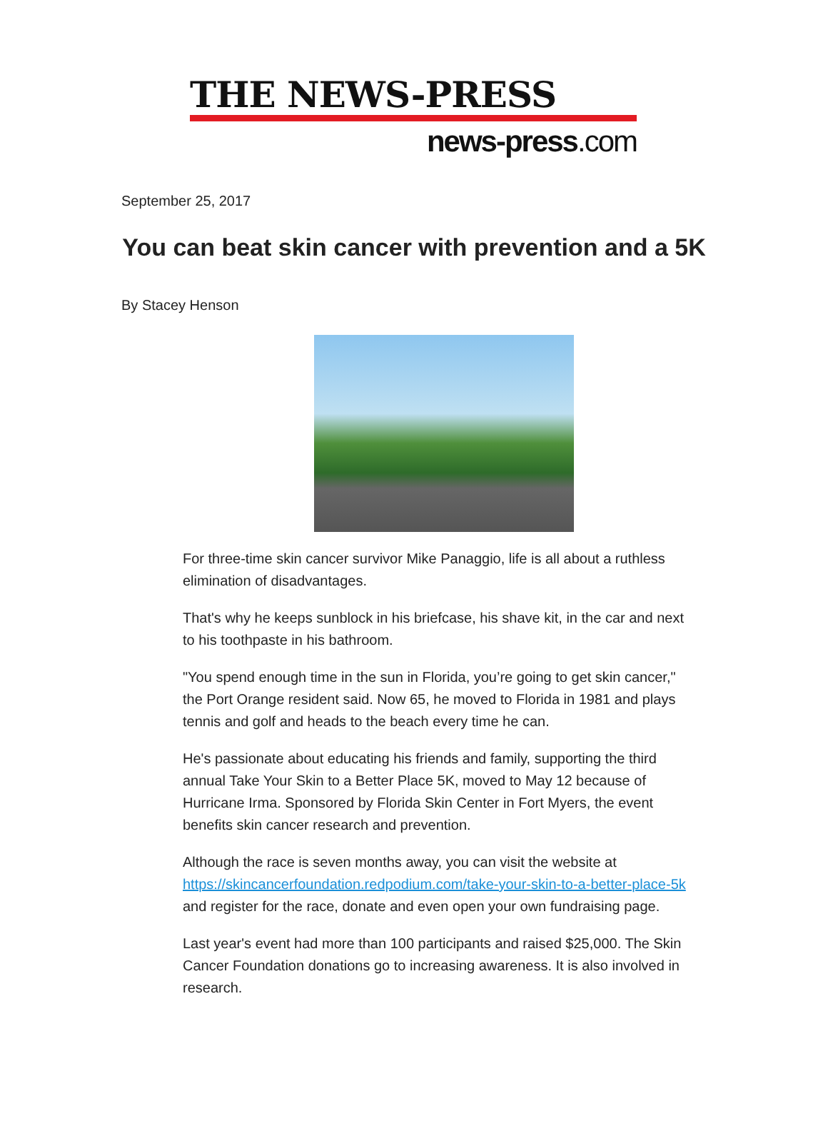THE NEWS-PRESS
news-press.com
September 25, 2017
You can beat skin cancer with prevention and a 5K
By Stacey Henson
For three-time skin cancer survivor Mike Panaggio, life is all about a ruthless elimination of disadvantages.
That's why he keeps sunblock in his briefcase, his shave kit, in the car and next to his toothpaste in his bathroom.
"You spend enough time in the sun in Florida, you’re going to get skin cancer," the Port Orange resident said. Now 65, he moved to Florida in 1981 and plays tennis and golf and heads to the beach every time he can.
He's passionate about educating his friends and family, supporting the third annual Take Your Skin to a Better Place 5K, moved to May 12 because of Hurricane Irma. Sponsored by Florida Skin Center in Fort Myers, the event benefits skin cancer research and prevention.
Although the race is seven months away, you can visit the website at https://skincancerfoundation.redpodium.com/take-your-skin-to-a-better-place-5k and register for the race, donate and even open your own fundraising page.
Last year's event had more than 100 participants and raised $25,000. The Skin Cancer Foundation donations go to increasing awareness. It is also involved in research.